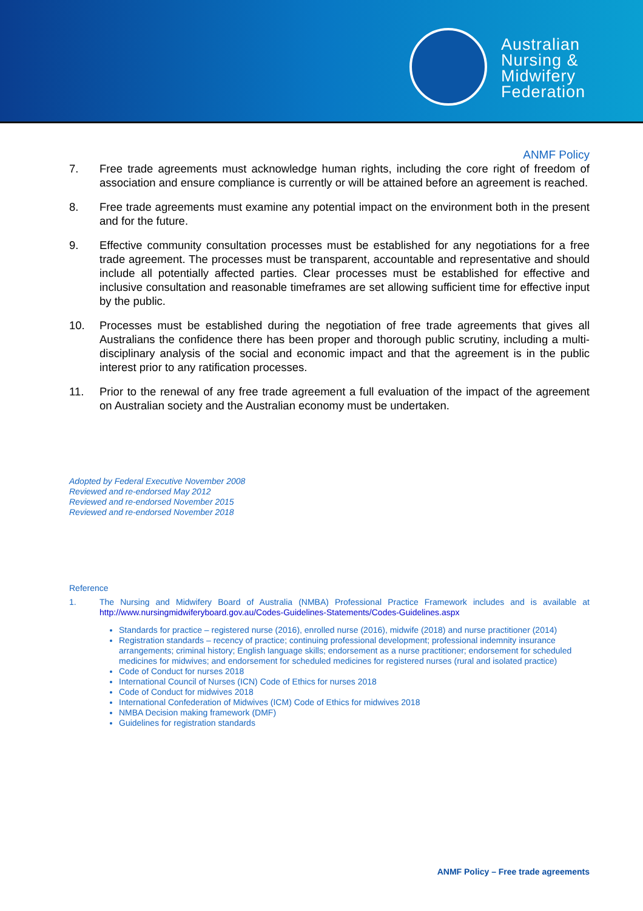Australian
Nursing &
Midwifery
Federation
ANMF Policy
7. Free trade agreements must acknowledge human rights, including the core right of freedom of association and ensure compliance is currently or will be attained before an agreement is reached.
8. Free trade agreements must examine any potential impact on the environment both in the present and for the future.
9. Effective community consultation processes must be established for any negotiations for a free trade agreement. The processes must be transparent, accountable and representative and should include all potentially affected parties. Clear processes must be established for effective and inclusive consultation and reasonable timeframes are set allowing sufficient time for effective input by the public.
10. Processes must be established during the negotiation of free trade agreements that gives all Australians the confidence there has been proper and thorough public scrutiny, including a multi-disciplinary analysis of the social and economic impact and that the agreement is in the public interest prior to any ratification processes.
11. Prior to the renewal of any free trade agreement a full evaluation of the impact of the agreement on Australian society and the Australian economy must be undertaken.
Adopted by Federal Executive November 2008
Reviewed and re-endorsed May 2012
Reviewed and re-endorsed November 2015
Reviewed and re-endorsed November 2018
Reference
1. The Nursing and Midwifery Board of Australia (NMBA) Professional Practice Framework includes and is available at http://www.nursingmidwiferyboard.gov.au/Codes-Guidelines-Statements/Codes-Guidelines.aspx
Standards for practice – registered nurse (2016), enrolled nurse (2016), midwife (2018) and nurse practitioner (2014)
Registration standards – recency of practice; continuing professional development; professional indemnity insurance arrangements; criminal history; English language skills; endorsement as a nurse practitioner; endorsement for scheduled medicines for midwives; and endorsement for scheduled medicines for registered nurses (rural and isolated practice)
Code of Conduct for nurses 2018
International Council of Nurses (ICN) Code of Ethics for nurses 2018
Code of Conduct for midwives 2018
International Confederation of Midwives (ICM) Code of Ethics for midwives 2018
NMBA Decision making framework (DMF)
Guidelines for registration standards
ANMF Policy – Free trade agreements